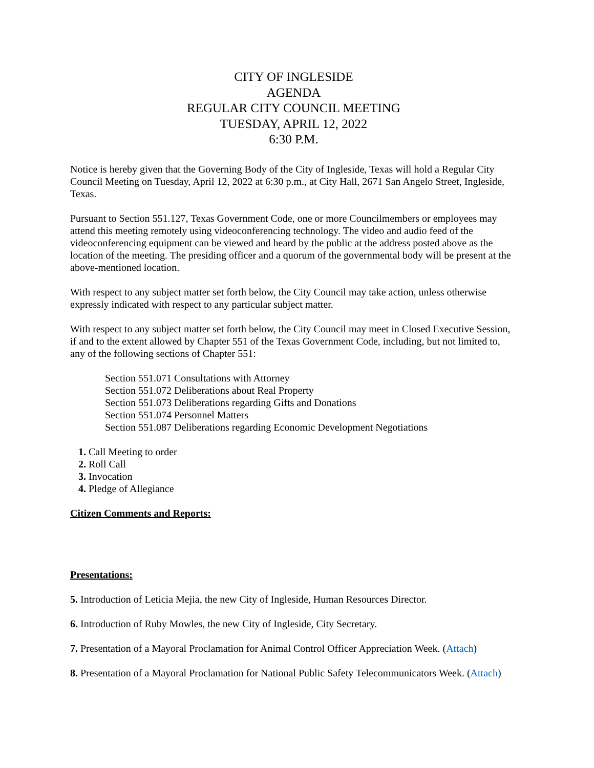CITY OF INGLESIDE
AGENDA
REGULAR CITY COUNCIL MEETING
TUESDAY, APRIL 12, 2022
6:30 P.M.
Notice is hereby given that the Governing Body of the City of Ingleside, Texas will hold a Regular City Council Meeting on Tuesday, April 12, 2022 at 6:30 p.m., at City Hall, 2671 San Angelo Street, Ingleside, Texas.
Pursuant to Section 551.127, Texas Government Code, one or more Councilmembers or employees may attend this meeting remotely using videoconferencing technology. The video and audio feed of the videoconferencing equipment can be viewed and heard by the public at the address posted above as the location of the meeting. The presiding officer and a quorum of the governmental body will be present at the above-mentioned location.
With respect to any subject matter set forth below, the City Council may take action, unless otherwise expressly indicated with respect to any particular subject matter.
With respect to any subject matter set forth below, the City Council may meet in Closed Executive Session, if and to the extent allowed by Chapter 551 of the Texas Government Code, including, but not limited to, any of the following sections of Chapter 551:
Section 551.071 Consultations with Attorney
Section 551.072 Deliberations about Real Property
Section 551.073 Deliberations regarding Gifts and Donations
Section 551.074 Personnel Matters
Section 551.087 Deliberations regarding Economic Development Negotiations
1. Call Meeting to order
2. Roll Call
3. Invocation
4. Pledge of Allegiance
Citizen Comments and Reports:
Presentations:
5. Introduction of Leticia Mejia, the new City of Ingleside, Human Resources Director.
6. Introduction of Ruby Mowles, the new City of Ingleside, City Secretary.
7. Presentation of a Mayoral Proclamation for Animal Control Officer Appreciation Week. (Attach)
8. Presentation of a Mayoral Proclamation for National Public Safety Telecommunicators Week. (Attach)